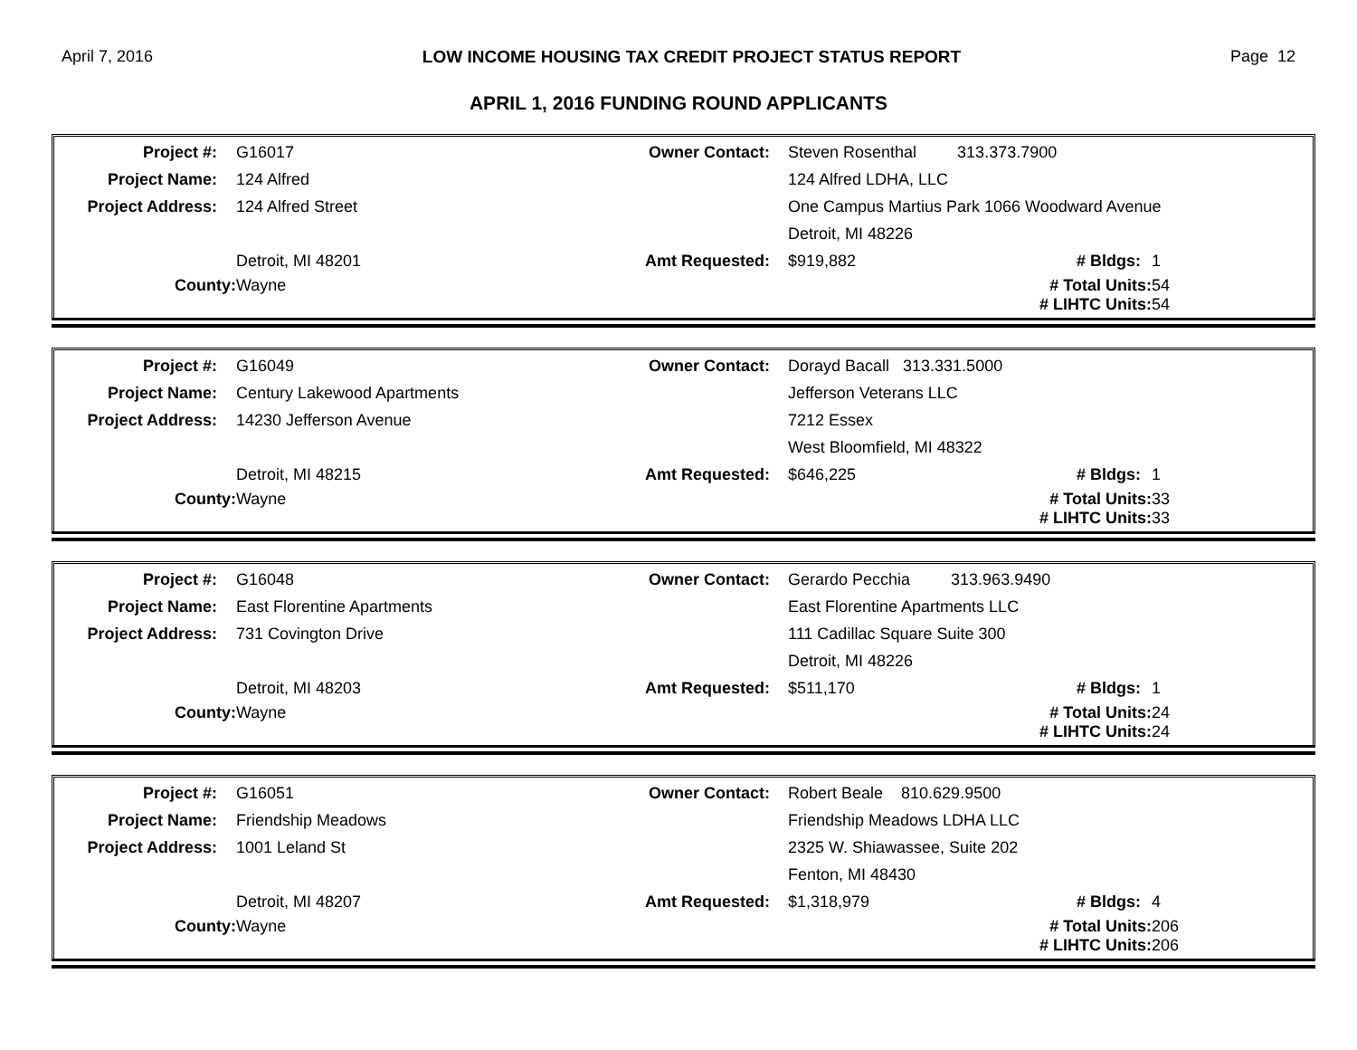April 7, 2016 LOW INCOME HOUSING TAX CREDIT PROJECT STATUS REPORT Page 12
APRIL 1, 2016 FUNDING ROUND APPLICANTS
| Project #: | G16017 | Owner Contact: | Steven Rosenthal 313.373.7900 | | |
| Project Name: | 124 Alfred | | 124 Alfred LDHA, LLC | | |
| Project Address: | 124 Alfred Street | | One Campus Martius Park 1066 Woodward Avenue | | |
| | | | Detroit, MI 48226 | | |
| | Detroit, MI 48201 | Amt Requested: | $919,882 | # Bldgs: | 1 |
| County: | Wayne | | | # Total Units: | 54 |
| | | | | # LIHTC Units: | 54 |
| Project #: | G16049 | Owner Contact: | Dorayd Bacall 313.331.5000 | | |
| Project Name: | Century Lakewood Apartments | | Jefferson Veterans LLC | | |
| Project Address: | 14230 Jefferson Avenue | | 7212 Essex | | |
| | | | West Bloomfield, MI 48322 | | |
| | Detroit, MI 48215 | Amt Requested: | $646,225 | # Bldgs: | 1 |
| County: | Wayne | | | # Total Units: | 33 |
| | | | | # LIHTC Units: | 33 |
| Project #: | G16048 | Owner Contact: | Gerardo Pecchia 313.963.9490 | | |
| Project Name: | East Florentine Apartments | | East Florentine Apartments LLC | | |
| Project Address: | 731 Covington Drive | | 111 Cadillac Square Suite 300 | | |
| | | | Detroit, MI 48226 | | |
| | Detroit, MI 48203 | Amt Requested: | $511,170 | # Bldgs: | 1 |
| County: | Wayne | | | # Total Units: | 24 |
| | | | | # LIHTC Units: | 24 |
| Project #: | G16051 | Owner Contact: | Robert Beale 810.629.9500 | | |
| Project Name: | Friendship Meadows | | Friendship Meadows LDHA LLC | | |
| Project Address: | 1001 Leland St | | 2325 W. Shiawassee, Suite 202 | | |
| | | | Fenton, MI 48430 | | |
| | Detroit, MI 48207 | Amt Requested: | $1,318,979 | # Bldgs: | 4 |
| County: | Wayne | | | # Total Units: | 206 |
| | | | | # LIHTC Units: | 206 |